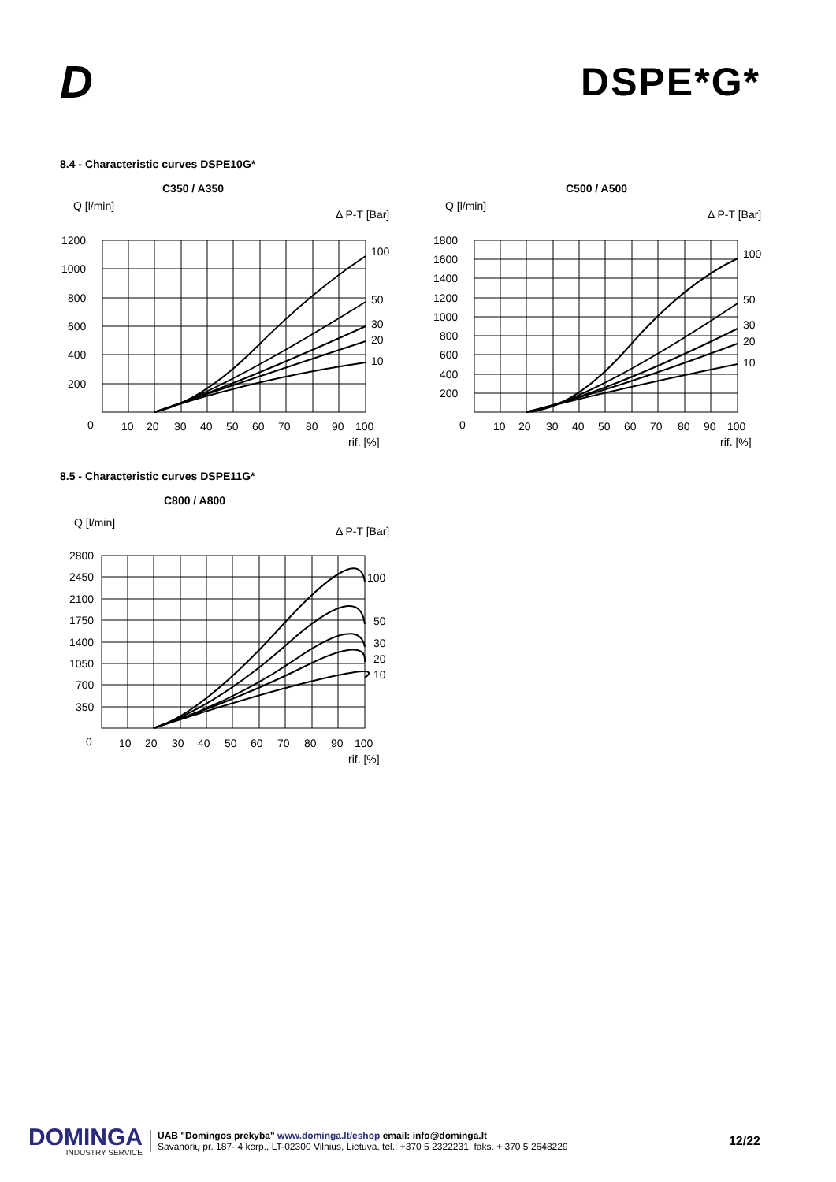D
DSPE*G*
8.4 - Characteristic curves DSPE10G*
C350 / A350
Q [l/min]
Δ P-T [Bar]
1200
1000
800
600
400
200
0
100
50
30
20
10
10
20
30
40
50
60
70
80
90
100
rif. [%]
C500 / A500
Q [l/min]
Δ P-T [Bar]
1800
1600
1400
1200
1000
800
600
400
200
0
100
50
30
20
10
10
20
30
40
50
60
70
80
90
100
rif. [%]
8.5 - Characteristic curves DSPE11G*
C800 / A800
Q [l/min]
Δ P-T [Bar]
2800
2450
2100
1750
1400
1050
700
350
0
100
50
30
20
10
10
20
30
40
50
60
70
80
90
100
rif. [%]
DOMINGA
INDUSTRY SERVICE
UAB "Domingos prekyba" www.dominga.lt/eshop email: info@dominga.lt
Savanorių pr. 187- 4 korp., LT-02300 Vilnius, Lietuva, tel.: +370 5 2322231, faks. + 370 5 2648229
12/22